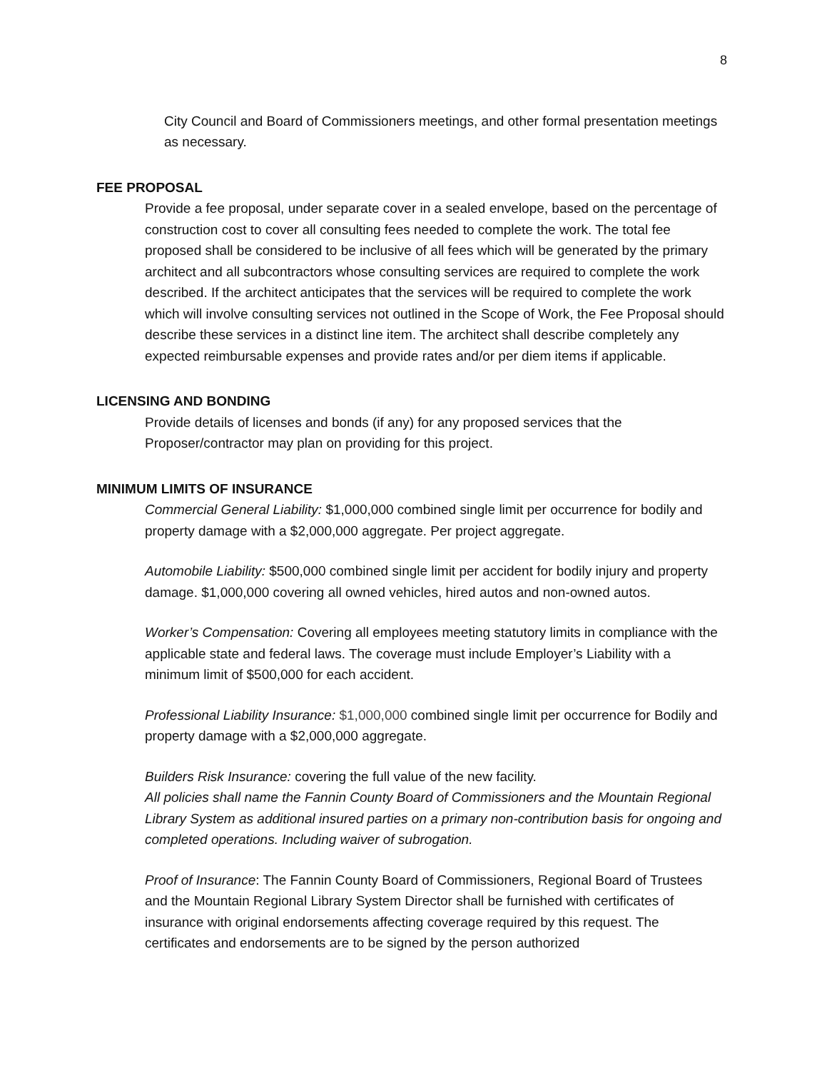8
City Council and Board of Commissioners meetings, and other formal presentation meetings as necessary.
FEE PROPOSAL
Provide a fee proposal, under separate cover in a sealed envelope, based on the percentage of construction cost to cover all consulting fees needed to complete the work. The total fee proposed shall be considered to be inclusive of all fees which will be generated by the primary architect and all subcontractors whose consulting services are required to complete the work described. If the architect anticipates that the services will be required to complete the work which will involve consulting services not outlined in the Scope of Work, the Fee Proposal should describe these services in a distinct line item. The architect shall describe completely any expected reimbursable expenses and provide rates and/or per diem items if applicable.
LICENSING AND BONDING
Provide details of licenses and bonds (if any) for any proposed services that the Proposer/contractor may plan on providing for this project.
MINIMUM LIMITS OF INSURANCE
Commercial General Liability: $1,000,000 combined single limit per occurrence for bodily and property damage with a $2,000,000 aggregate. Per project aggregate.
Automobile Liability: $500,000 combined single limit per accident for bodily injury and property damage. $1,000,000 covering all owned vehicles, hired autos and non-owned autos.
Worker’s Compensation: Covering all employees meeting statutory limits in compliance with the applicable state and federal laws. The coverage must include Employer’s Liability with a minimum limit of $500,000 for each accident.
Professional Liability Insurance: $1,000,000 combined single limit per occurrence for Bodily and property damage with a $2,000,000 aggregate.
Builders Risk Insurance: covering the full value of the new facility.
All policies shall name the Fannin County Board of Commissioners and the Mountain Regional Library System as additional insured parties on a primary non-contribution basis for ongoing and completed operations. Including waiver of subrogation.
Proof of Insurance: The Fannin County Board of Commissioners, Regional Board of Trustees and the Mountain Regional Library System Director shall be furnished with certificates of insurance with original endorsements affecting coverage required by this request. The certificates and endorsements are to be signed by the person authorized